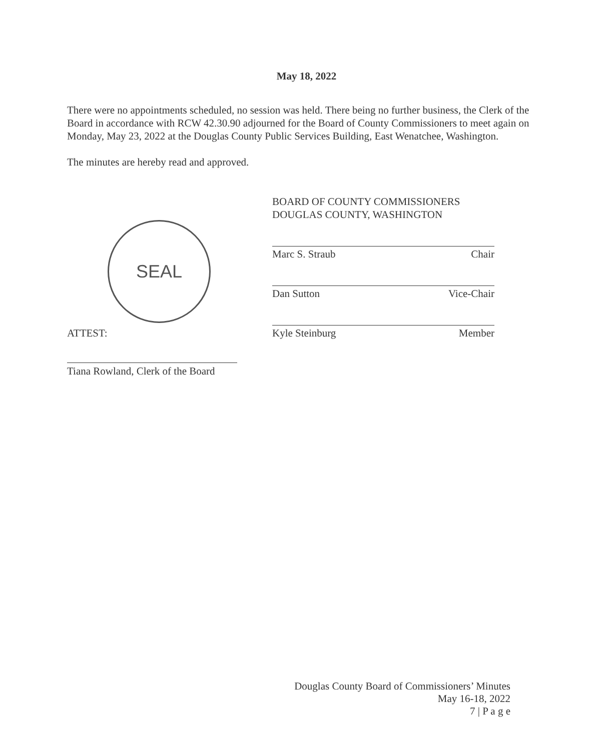May 18, 2022
There were no appointments scheduled, no session was held. There being no further business, the Clerk of the Board in accordance with RCW 42.30.90 adjourned for the Board of County Commissioners to meet again on Monday, May 23, 2022 at the Douglas County Public Services Building, East Wenatchee, Washington.
The minutes are hereby read and approved.
BOARD OF COUNTY COMMISSIONERS
DOUGLAS COUNTY, WASHINGTON
Marc S. Straub Chair
Dan Sutton Vice-Chair
Kyle Steinburg Member
SEAL
ATTEST:
Tiana Rowland, Clerk of the Board
Douglas County Board of Commissioners’ Minutes
May 16-18, 2022
7 | P a g e